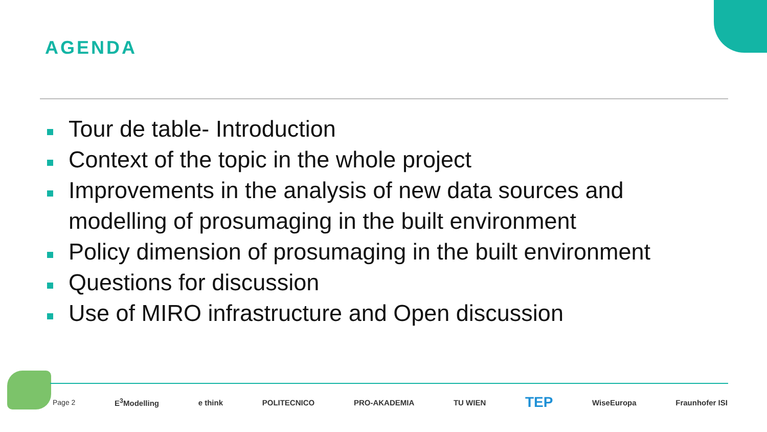AGENDA
Tour de table- Introduction
Context of the topic in the whole project
Improvements in the analysis of new data sources and modelling of prosumaging in the built environment
Policy dimension of prosumaging in the built environment
Questions for discussion
Use of MIRO infrastructure and Open discussion
Page 2 E<sup>3</sup>Modelling e think POLITECNICO PRO-AKADEMIA TU WIEN TEP WiseEuropa Fraunhofer ISI